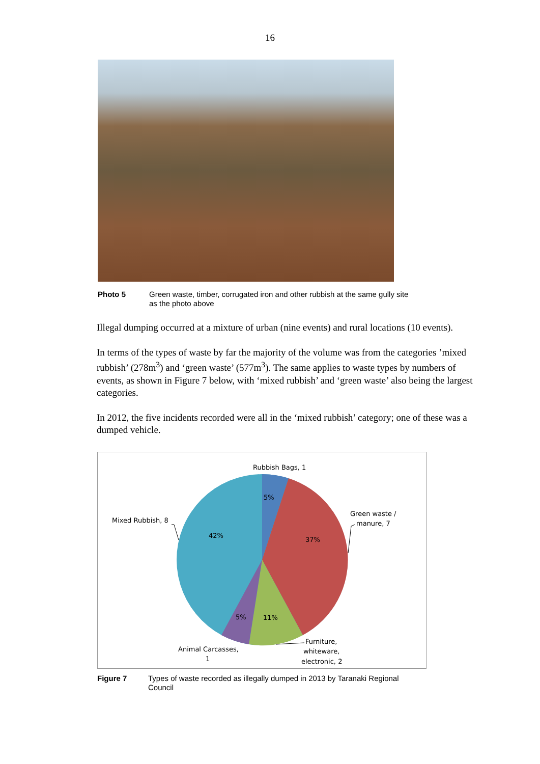16
Photo 5 Green waste, timber, corrugated iron and other rubbish at the same gully site as the photo above
Illegal dumping occurred at a mixture of urban (nine events) and rural locations (10 events).
In terms of the types of waste by far the majority of the volume was from the categories ’mixed rubbish’ (278m<sup>3</sup>) and ‘green waste’ (577m<sup>3</sup>). The same applies to waste types by numbers of events, as shown in Figure 7 below, with ‘mixed rubbish’ and ‘green waste’ also being the largest categories.
In 2012, the five incidents recorded were all in the ‘mixed rubbish’ category; one of these was a dumped vehicle.
5%
37%
11%
5%
42%
Rubbish Bags, 1
Green waste /
manure, 7
Mixed Rubbish, 8
Animal Carcasses,
1
Furniture,
whiteware,
electronic, 2
Figure 7 Types of waste recorded as illegally dumped in 2013 by Taranaki Regional Council